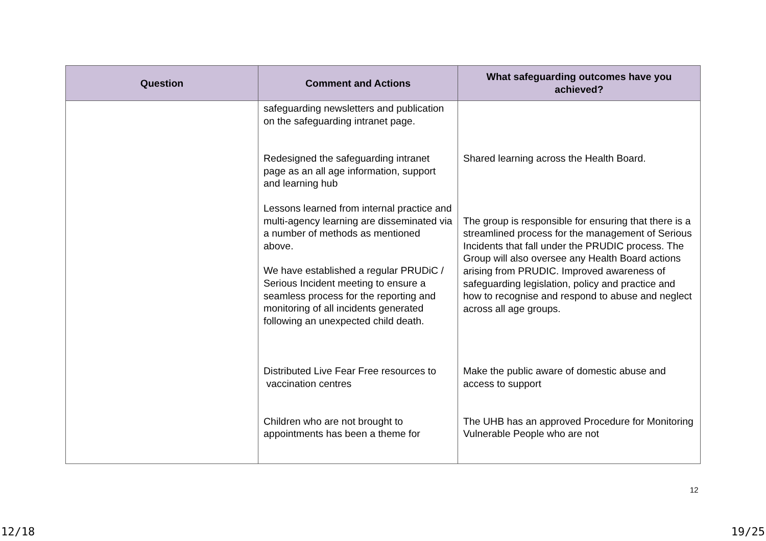| Question | Comment and Actions | What safeguarding outcomes have you achieved? |
| --- | --- | --- |
| | safeguarding newsletters and publication on the safeguarding intranet page. Redesigned the safeguarding intranet page as an all age information, support and learning hub Lessons learned from internal practice and multi-agency learning are disseminated via a number of methods as mentioned above. We have established a regular PRUDiC / Serious Incident meeting to ensure a seamless process for the reporting and monitoring of all incidents generated following an unexpected child death. Distributed Live Fear Free resources to vaccination centres Children who are not brought to appointments has been a theme for | Shared learning across the Health Board. The group is responsible for ensuring that there is a streamlined process for the management of Serious Incidents that fall under the PRUDIC process. The Group will also oversee any Health Board actions arising from PRUDIC. Improved awareness of safeguarding legislation, policy and practice and how to recognise and respond to abuse and neglect across all age groups. Make the public aware of domestic abuse and access to support The UHB has an approved Procedure for Monitoring Vulnerable People who are not |
12
12/18 19/25